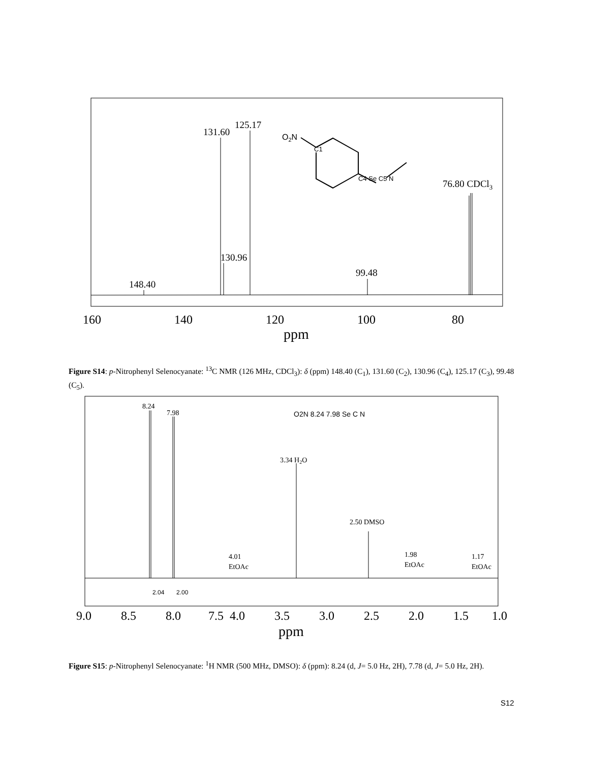131.60
125.17
130.96
99.48
148.40
76.80 CDCl3
O2N
C1
C4 Se C5 N
160
140
120
100
80
ppm
Figure S14: p-Nitrophenyl Selenocyanate: <sup>13</sup>C NMR (126 MHz, CDCl<sub>3</sub>): δ (ppm) 148.40 (C<sub>1</sub>), 131.60 (C<sub>2</sub>), 130.96 (C<sub>4</sub>), 125.17 (C<sub>3</sub>), 99.48 (C<sub>5</sub>).
8.24
7.98
3.34 H2O
2.50 DMSO
4.01
EtOAc
1.98
EtOAc
1.17
EtOAc
2.04
2.00
O2N 8.24 7.98 Se C N
9.0
8.5
8.0
7.5
4.0
3.5
3.0
2.5
2.0
1.5
1.0
ppm
Figure S15: p-Nitrophenyl Selenocyanate: <sup>1</sup>H NMR (500 MHz, DMSO): δ (ppm): 8.24 (d, J= 5.0 Hz, 2H), 7.78 (d, J= 5.0 Hz, 2H).
S12